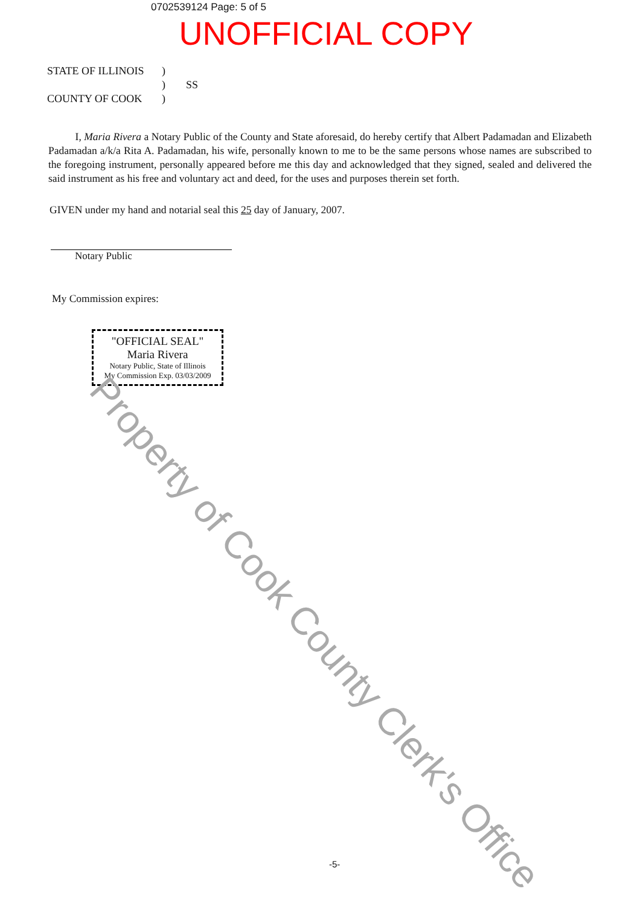0702539124 Page: 5 of 5
UNOFFICIAL COPY
STATE OF ILLINOIS)
) SS
COUNTY OF COOK)
I, Maria Rivera a Notary Public of the County and State aforesaid, do hereby certify that Albert Padamadan and Elizabeth Padamadan a/k/a Rita A. Padamadan, his wife, personally known to me to be the same persons whose names are subscribed to the foregoing instrument, personally appeared before me this day and acknowledged that they signed, sealed and delivered the said instrument as his free and voluntary act and deed, for the uses and purposes therein set forth.
GIVEN under my hand and notarial seal this 25 day of January, 2007.
Notary Public
My Commission expires:
"OFFICIAL SEAL"
Maria Rivera
Notary Public, State of Illinois
My Commission Exp. 03/03/2009
Property of Cook County Clerk's Office
-5-